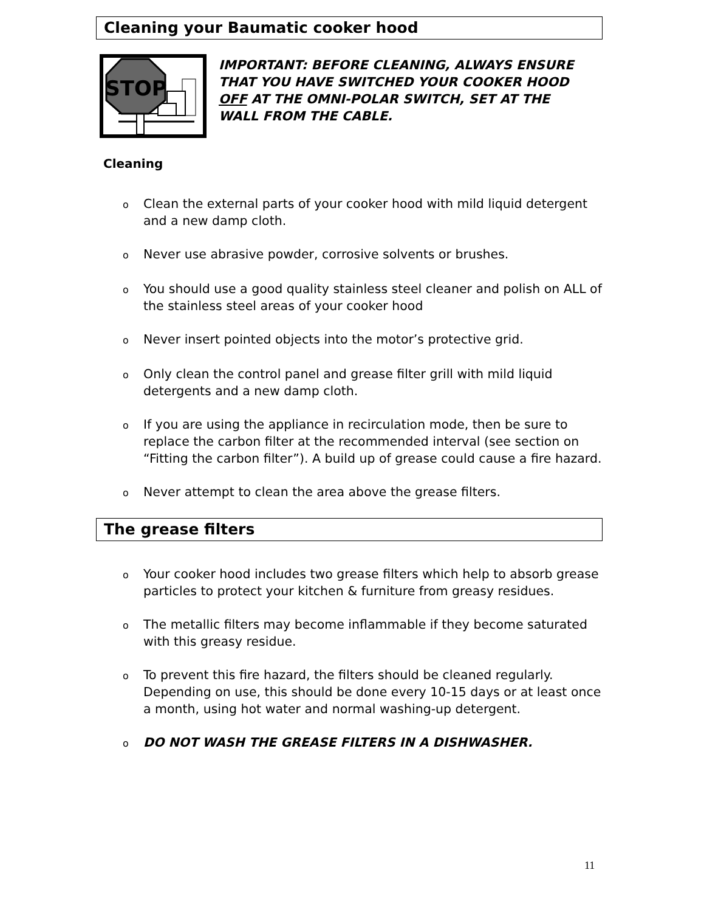Cleaning your Baumatic cooker hood
STOP
IMPORTANT: BEFORE CLEANING, ALWAYS ENSURE THAT YOU HAVE SWITCHED YOUR COOKER HOOD OFF AT THE OMNI-POLAR SWITCH, SET AT THE WALL FROM THE CABLE.
Cleaning
o Clean the external parts of your cooker hood with mild liquid detergent and a new damp cloth.
o Never use abrasive powder, corrosive solvents or brushes.
o You should use a good quality stainless steel cleaner and polish on ALL of the stainless steel areas of your cooker hood
o Never insert pointed objects into the motor’s protective grid.
o Only clean the control panel and grease filter grill with mild liquid detergents and a new damp cloth.
o If you are using the appliance in recirculation mode, then be sure to replace the carbon filter at the recommended interval (see section on “Fitting the carbon filter”). A build up of grease could cause a fire hazard.
o Never attempt to clean the area above the grease filters.
The grease filters
o Your cooker hood includes two grease filters which help to absorb grease particles to protect your kitchen & furniture from greasy residues.
o The metallic filters may become inflammable if they become saturated with this greasy residue.
o To prevent this fire hazard, the filters should be cleaned regularly. Depending on use, this should be done every 10-15 days or at least once a month, using hot water and normal washing-up detergent.
o DO NOT WASH THE GREASE FILTERS IN A DISHWASHER.
11